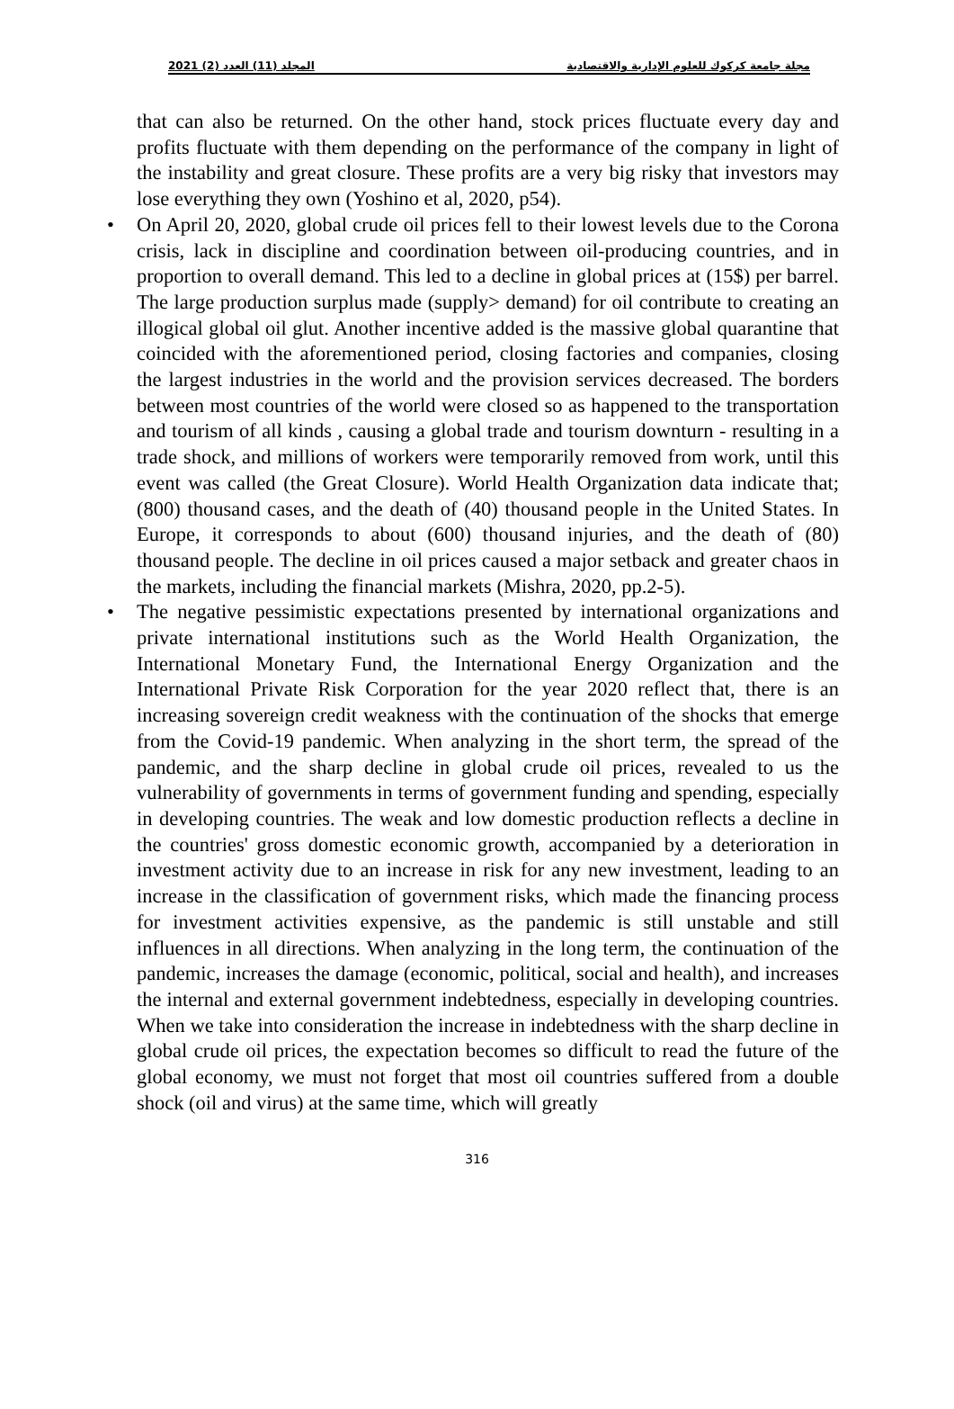2021 (2) المجلد (11) العدد مجلة جامعة كركوك للعلوم الإدارية والاقتصادية
that can also be returned. On the other hand, stock prices fluctuate every day and profits fluctuate with them depending on the performance of the company in light of the instability and great closure. These profits are a very big risky that investors may lose everything they own (Yoshino et al, 2020, p54).
• On April 20, 2020, global crude oil prices fell to their lowest levels due to the Corona crisis, lack in discipline and coordination between oil-producing countries, and in proportion to overall demand. This led to a decline in global prices at (15$) per barrel. The large production surplus made (supply> demand) for oil contribute to creating an illogical global oil glut. Another incentive added is the massive global quarantine that coincided with the aforementioned period, closing factories and companies, closing the largest industries in the world and the provision services decreased. The borders between most countries of the world were closed so as happened to the transportation and tourism of all kinds , causing a global trade and tourism downturn - resulting in a trade shock, and millions of workers were temporarily removed from work, until this event was called (the Great Closure). World Health Organization data indicate that; (800) thousand cases, and the death of (40) thousand people in the United States. In Europe, it corresponds to about (600) thousand injuries, and the death of (80) thousand people. The decline in oil prices caused a major setback and greater chaos in the markets, including the financial markets (Mishra, 2020, pp.2-5).
• The negative pessimistic expectations presented by international organizations and private international institutions such as the World Health Organization, the International Monetary Fund, the International Energy Organization and the International Private Risk Corporation for the year 2020 reflect that, there is an increasing sovereign credit weakness with the continuation of the shocks that emerge from the Covid-19 pandemic. When analyzing in the short term, the spread of the pandemic, and the sharp decline in global crude oil prices, revealed to us the vulnerability of governments in terms of government funding and spending, especially in developing countries. The weak and low domestic production reflects a decline in the countries' gross domestic economic growth, accompanied by a deterioration in investment activity due to an increase in risk for any new investment, leading to an increase in the classification of government risks, which made the financing process for investment activities expensive, as the pandemic is still unstable and still influences in all directions. When analyzing in the long term, the continuation of the pandemic, increases the damage (economic, political, social and health), and increases the internal and external government indebtedness, especially in developing countries. When we take into consideration the increase in indebtedness with the sharp decline in global crude oil prices, the expectation becomes so difficult to read the future of the global economy, we must not forget that most oil countries suffered from a double shock (oil and virus) at the same time, which will greatly
316